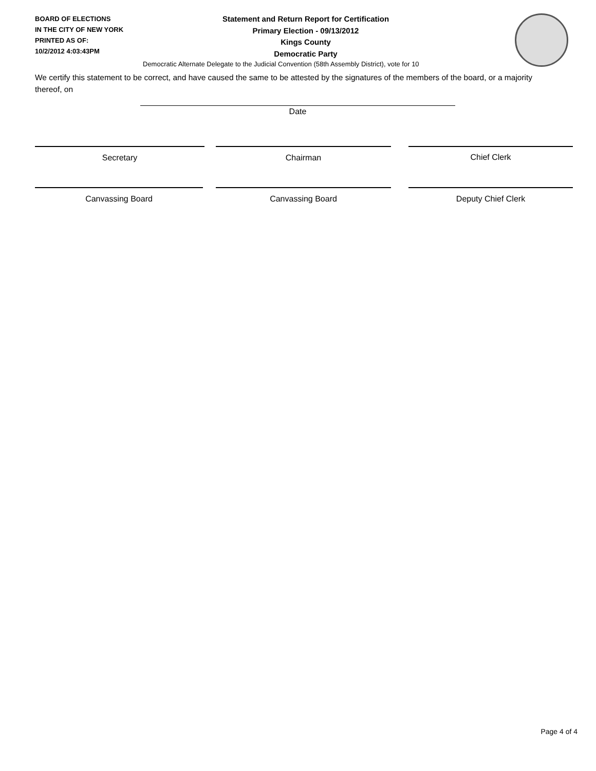BOARD OF ELECTIONS
IN THE CITY OF NEW YORK
PRINTED AS OF:
10/2/2012 4:03:43PM
Statement and Return Report for Certification
Primary Election - 09/13/2012
Kings County
Democratic Party
Democratic Alternate Delegate to the Judicial Convention (58th Assembly District), vote for 10
We certify this statement to be correct, and have caused the same to be attested by the signatures of the members of the board, or a majority thereof, on
Date
Secretary Chairman Chief Clerk
Canvassing Board Canvassing Board Deputy Chief Clerk
Page 4 of 4